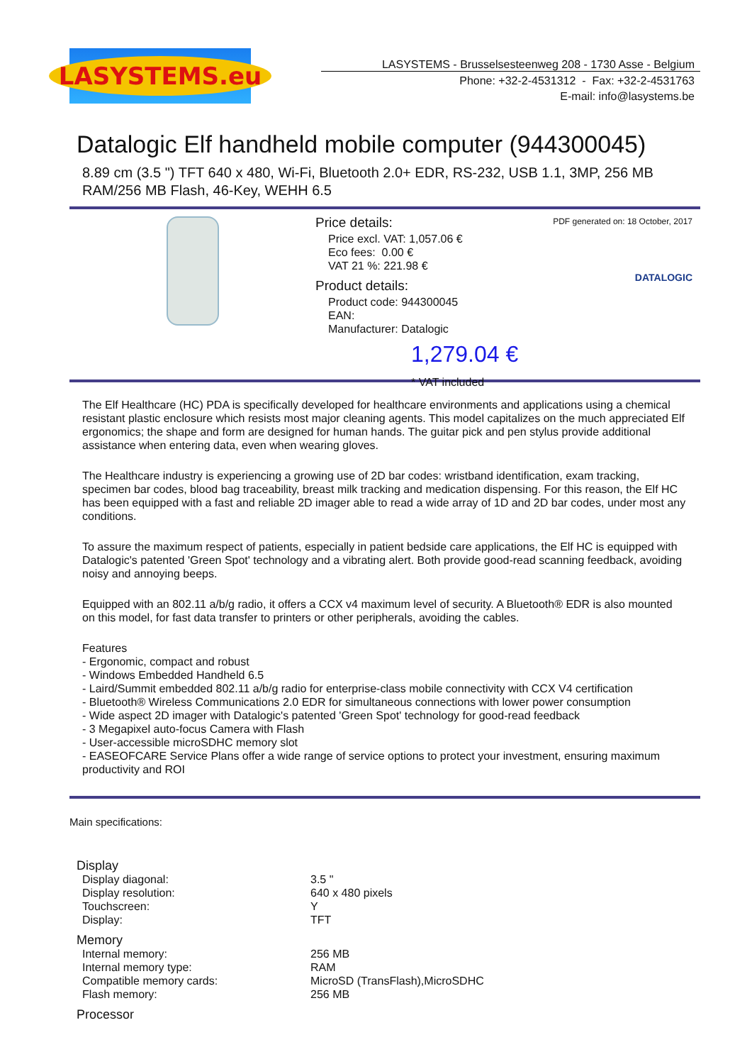LASYSTEMS.eu
LASYSTEMS - Brusselsesteenweg 208 - 1730 Asse - Belgium
Phone: +32-2-4531312 - Fax: +32-2-4531763
E-mail: info@lasystems.be
Datalogic Elf handheld mobile computer (944300045)
8.89 cm (3.5 ") TFT 640 x 480, Wi-Fi, Bluetooth 2.0+ EDR, RS-232, USB 1.1, 3MP, 256 MB RAM/256 MB Flash, 46-Key, WEHH 6.5
PDF generated on: 18 October, 2017
DATALOGIC
Price details:
Price excl. VAT: 1,057.06 €
Eco fees: 0.00 €
VAT 21 %: 221.98 €
Product details:
Product code: 944300045
EAN:
Manufacturer: Datalogic
1,279.04 €
* VAT included
The Elf Healthcare (HC) PDA is specifically developed for healthcare environments and applications using a chemical resistant plastic enclosure which resists most major cleaning agents. This model capitalizes on the much appreciated Elf ergonomics; the shape and form are designed for human hands. The guitar pick and pen stylus provide additional assistance when entering data, even when wearing gloves.
The Healthcare industry is experiencing a growing use of 2D bar codes: wristband identification, exam tracking, specimen bar codes, blood bag traceability, breast milk tracking and medication dispensing. For this reason, the Elf HC has been equipped with a fast and reliable 2D imager able to read a wide array of 1D and 2D bar codes, under most any conditions.
To assure the maximum respect of patients, especially in patient bedside care applications, the Elf HC is equipped with Datalogic's patented 'Green Spot' technology and a vibrating alert. Both provide good-read scanning feedback, avoiding noisy and annoying beeps.
Equipped with an 802.11 a/b/g radio, it offers a CCX v4 maximum level of security. A Bluetooth® EDR is also mounted on this model, for fast data transfer to printers or other peripherals, avoiding the cables.
Features
- Ergonomic, compact and robust
- Windows Embedded Handheld 6.5
- Laird/Summit embedded 802.11 a/b/g radio for enterprise-class mobile connectivity with CCX V4 certification
- Bluetooth® Wireless Communications 2.0 EDR for simultaneous connections with lower power consumption
- Wide aspect 2D imager with Datalogic's patented 'Green Spot' technology for good-read feedback
- 3 Megapixel auto-focus Camera with Flash
- User-accessible microSDHC memory slot
- EASEOFCARE Service Plans offer a wide range of service options to protect your investment, ensuring maximum productivity and ROI
Main specifications:
| Display | |
| Display diagonal: | 3.5 " |
| Display resolution: | 640 x 480 pixels |
| Touchscreen: | Y |
| Display: | TFT |
| Memory | |
| Internal memory: | 256 MB |
| Internal memory type: | RAM |
| Compatible memory cards: | MicroSD (TransFlash),MicroSDHC |
| Flash memory: | 256 MB |
| Processor | |